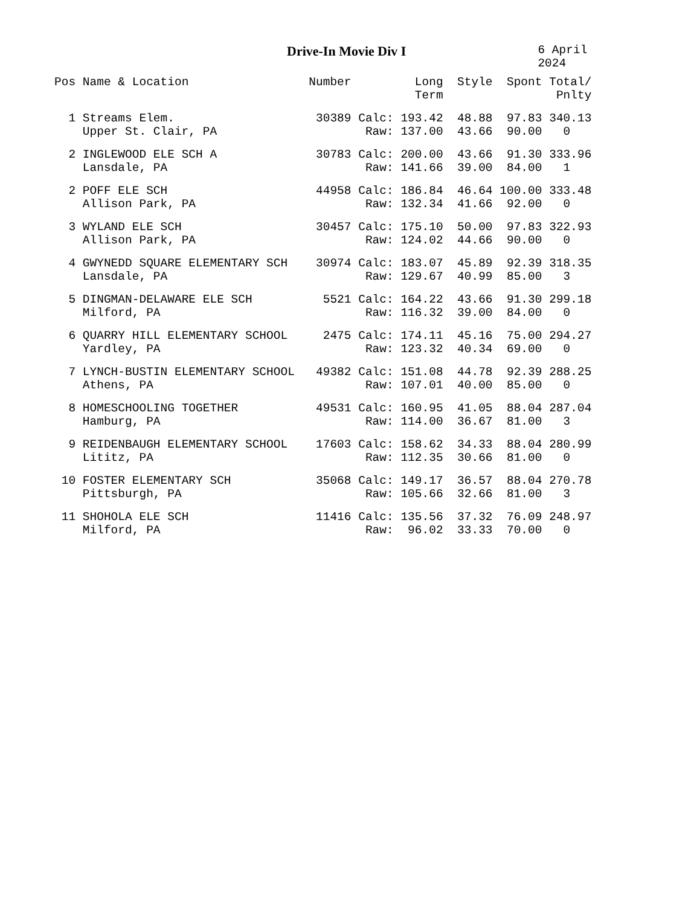Drive-In Movie Div I 6 April 2024
| Pos | Name & Location | Number | | Long | Style | Spont | Total/ |
| --- | --- | --- | --- | --- | --- | --- | --- |
| | | | | Term | | | Pnlty |
| 1 | Streams Elem. | 30389 | Calc: | 193.42 | 48.88 | 97.83 | 340.13 |
| | Upper St. Clair, PA | | Raw: | 137.00 | 43.66 | 90.00 | 0 |
| 2 | INGLEWOOD ELE SCH A | 30783 | Calc: | 200.00 | 43.66 | 91.30 | 333.96 |
| | Lansdale, PA | | Raw: | 141.66 | 39.00 | 84.00 | 1 |
| 2 | POFF ELE SCH | 44958 | Calc: | 186.84 | 46.64 | 100.00 | 333.48 |
| | Allison Park, PA | | Raw: | 132.34 | 41.66 | 92.00 | 0 |
| 3 | WYLAND ELE SCH | 30457 | Calc: | 175.10 | 50.00 | 97.83 | 322.93 |
| | Allison Park, PA | | Raw: | 124.02 | 44.66 | 90.00 | 0 |
| 4 | GWYNEDD SQUARE ELEMENTARY SCH | 30974 | Calc: | 183.07 | 45.89 | 92.39 | 318.35 |
| | Lansdale, PA | | Raw: | 129.67 | 40.99 | 85.00 | 3 |
| 5 | DINGMAN-DELAWARE ELE SCH | 5521 | Calc: | 164.22 | 43.66 | 91.30 | 299.18 |
| | Milford, PA | | Raw: | 116.32 | 39.00 | 84.00 | 0 |
| 6 | QUARRY HILL ELEMENTARY SCHOOL | 2475 | Calc: | 174.11 | 45.16 | 75.00 | 294.27 |
| | Yardley, PA | | Raw: | 123.32 | 40.34 | 69.00 | 0 |
| 7 | LYNCH-BUSTIN ELEMENTARY SCHOOL | 49382 | Calc: | 151.08 | 44.78 | 92.39 | 288.25 |
| | Athens, PA | | Raw: | 107.01 | 40.00 | 85.00 | 0 |
| 8 | HOMESCHOOLING TOGETHER | 49531 | Calc: | 160.95 | 41.05 | 88.04 | 287.04 |
| | Hamburg, PA | | Raw: | 114.00 | 36.67 | 81.00 | 3 |
| 9 | REIDENBAUGH ELEMENTARY SCHOOL | 17603 | Calc: | 158.62 | 34.33 | 88.04 | 280.99 |
| | Lititz, PA | | Raw: | 112.35 | 30.66 | 81.00 | 0 |
| 10 | FOSTER ELEMENTARY SCH | 35068 | Calc: | 149.17 | 36.57 | 88.04 | 270.78 |
| | Pittsburgh, PA | | Raw: | 105.66 | 32.66 | 81.00 | 3 |
| 11 | SHOHOLA ELE SCH | 11416 | Calc: | 135.56 | 37.32 | 76.09 | 248.97 |
| | Milford, PA | | Raw: | 96.02 | 33.33 | 70.00 | 0 |